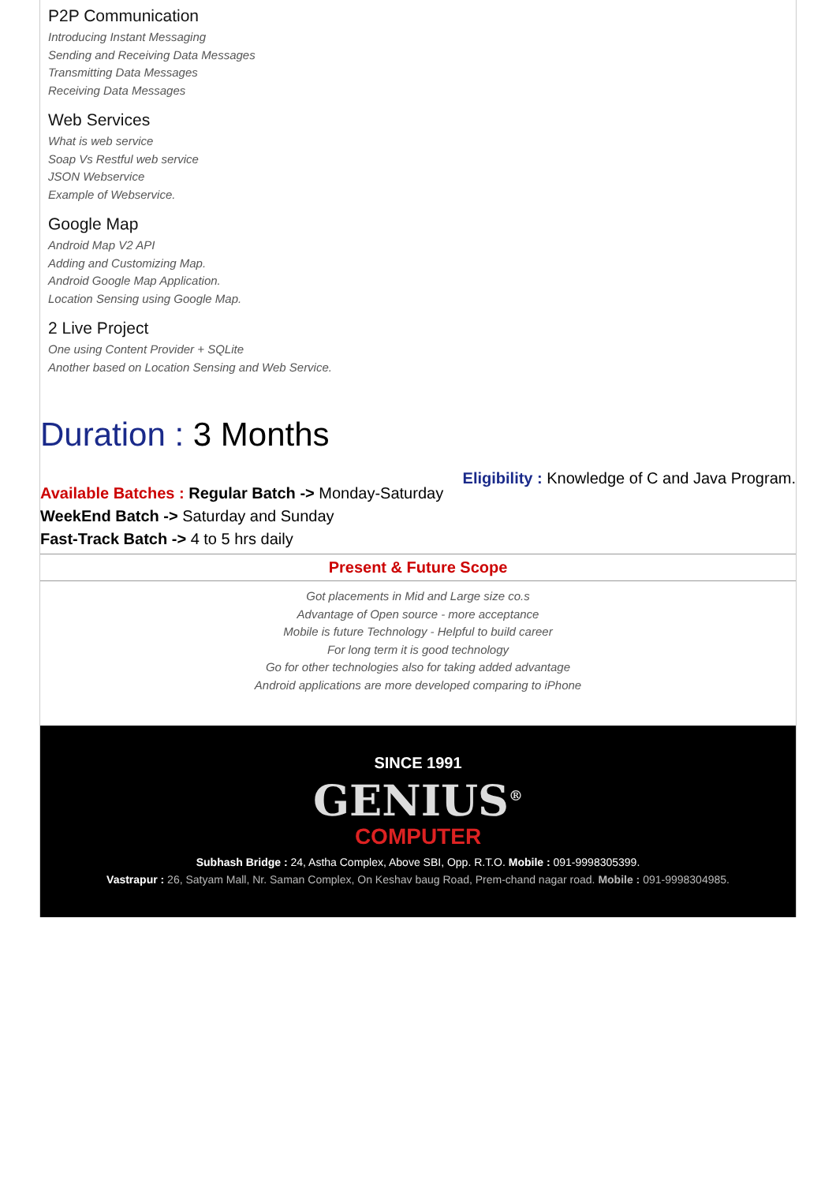P2P Communication
Introducing Instant Messaging
Sending and Receiving Data Messages
Transmitting Data Messages
Receiving Data Messages
Web Services
What is web service
Soap Vs Restful web service
JSON Webservice
Example of Webservice.
Google Map
Android Map V2 API
Adding and Customizing Map.
Android Google Map Application.
Location Sensing using Google Map.
2 Live Project
One using Content Provider + SQLite
Another based on Location Sensing and Web Service.
Duration : 3 Months
Available Batches : Regular Batch -> Monday-Saturday
WeekEnd Batch -> Saturday and Sunday
Fast-Track Batch -> 4 to 5 hrs daily
Eligibility : Knowledge of C and Java Program.
Present & Future Scope
Got placements in Mid and Large size co.s
Advantage of Open source - more acceptance
Mobile is future Technology - Helpful to build career
For long term it is good technology
Go for other technologies also for taking added advantage
Android applications are more developed comparing to iPhone
SINCE 1991
GENIUS<sup>®</sup>
COMPUTER
Subhash Bridge : 24, Astha Complex, Above SBI, Opp. R.T.O. Mobile : 091-9998305399.
Vastrapur : 26, Satyam Mall, Nr. Saman Complex, On Keshav baug Road, Prem-chand nagar road. Mobile : 091-9998304985.